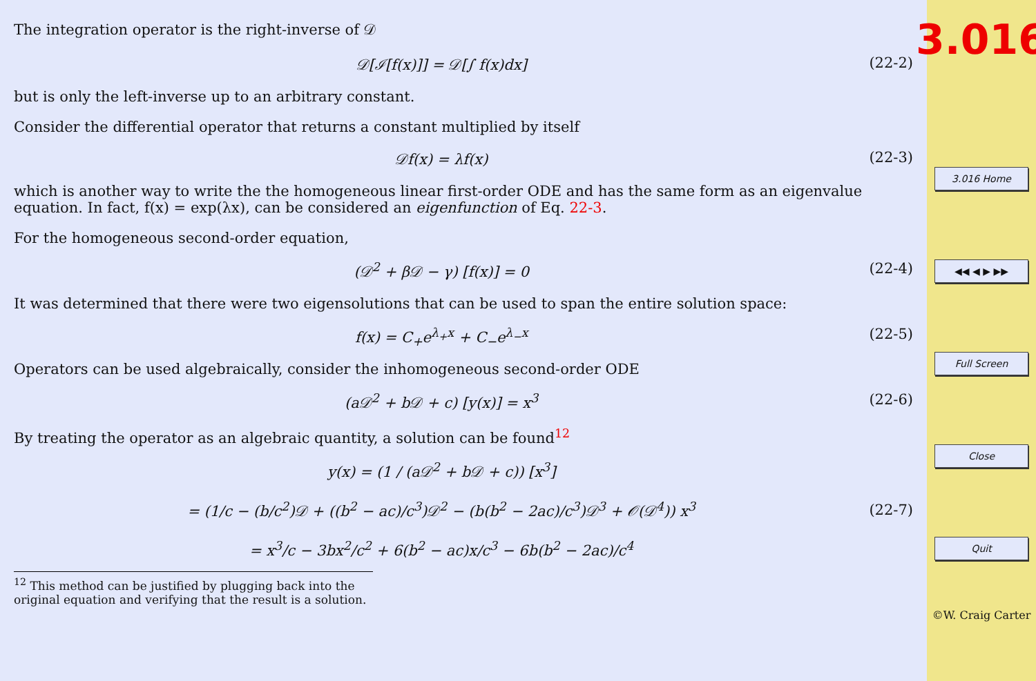The integration operator is the right-inverse of 𝒟
𝒟[ℐ[f(x)]] = 𝒟[∫ f(x)dx] (22-2)
but is only the left-inverse up to an arbitrary constant.
Consider the differential operator that returns a constant multiplied by itself
𝒟f(x) = λf(x) (22-3)
which is another way to write the the homogeneous linear first-order ODE and has the same form as an eigenvalue equation. In fact, f(x) = exp(λx), can be considered an eigenfunction of Eq. 22-3.
For the homogeneous second-order equation,
(𝒟<sup>2</sup> + β𝒟 − γ) [f(x)] = 0 (22-4)
It was determined that there were two eigensolutions that can be used to span the entire solution space:
f(x) = C<sub>+</sub>e<sup>λ<sub>+</sub>x</sup> + C<sub>−</sub>e<sup>λ<sub>−</sub>x</sup> (22-5)
Operators can be used algebraically, consider the inhomogeneous second-order ODE
(a𝒟<sup>2</sup> + b𝒟 + c) [y(x)] = x<sup>3</sup> (22-6)
By treating the operator as an algebraic quantity, a solution can be found<sup>12</sup>
y(x) = (1 / (a𝒟<sup>2</sup> + b𝒟 + c)) [x<sup>3</sup>]
= (1/c − (b/c<sup>2</sup>)𝒟 + ((b<sup>2</sup> − ac)/c<sup>3</sup>)𝒟<sup>2</sup> − (b(b<sup>2</sup> − 2ac)/c<sup>3</sup>)𝒟<sup>3</sup> + 𝒪(𝒟<sup>4</sup>)) x<sup>3</sup>
= x<sup>3</sup>/c − 3bx<sup>2</sup>/c<sup>2</sup> + 6(b<sup>2</sup> − ac)x/c<sup>3</sup> − 6b(b<sup>2</sup> − 2ac)/c<sup>4</sup> (22-7)
<sup>12</sup> This method can be justified by plugging back into the original equation and verifying that the result is a solution.
3.016
3.016 Home
◀◀ ◀ ▶ ▶▶
Full Screen
Close
Quit
©W. Craig Carter